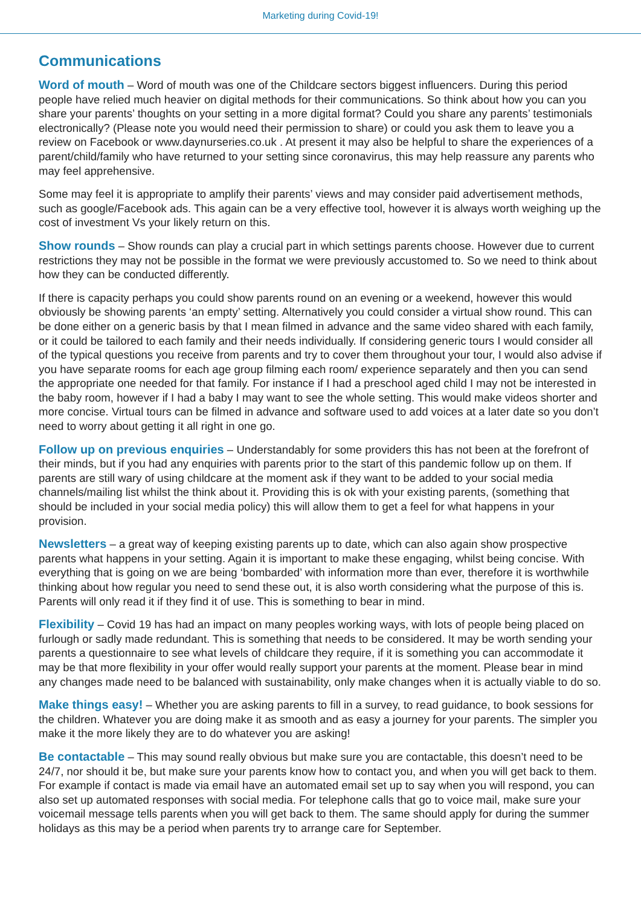Marketing during Covid-19!
Communications
Word of mouth – Word of mouth was one of the Childcare sectors biggest influencers. During this period people have relied much heavier on digital methods for their communications. So think about how you can you share your parents’ thoughts on your setting in a more digital format? Could you share any parents’ testimonials electronically? (Please note you would need their permission to share) or could you ask them to leave you a review on Facebook or www.daynurseries.co.uk . At present it may also be helpful to share the experiences of a parent/child/family who have returned to your setting since coronavirus, this may help reassure any parents who may feel apprehensive.
Some may feel it is appropriate to amplify their parents’ views and may consider paid advertisement methods, such as google/Facebook ads. This again can be a very effective tool, however it is always worth weighing up the cost of investment Vs your likely return on this.
Show rounds – Show rounds can play a crucial part in which settings parents choose. However due to current restrictions they may not be possible in the format we were previously accustomed to. So we need to think about how they can be conducted differently.
If there is capacity perhaps you could show parents round on an evening or a weekend, however this would obviously be showing parents ‘an empty’ setting. Alternatively you could consider a virtual show round. This can be done either on a generic basis by that I mean filmed in advance and the same video shared with each family, or it could be tailored to each family and their needs individually. If considering generic tours I would consider all of the typical questions you receive from parents and try to cover them throughout your tour, I would also advise if you have separate rooms for each age group filming each room/ experience separately and then you can send the appropriate one needed for that family. For instance if I had a preschool aged child I may not be interested in the baby room, however if I had a baby I may want to see the whole setting. This would make videos shorter and more concise. Virtual tours can be filmed in advance and software used to add voices at a later date so you don’t need to worry about getting it all right in one go.
Follow up on previous enquiries – Understandably for some providers this has not been at the forefront of their minds, but if you had any enquiries with parents prior to the start of this pandemic follow up on them. If parents are still wary of using childcare at the moment ask if they want to be added to your social media channels/mailing list whilst the think about it. Providing this is ok with your existing parents, (something that should be included in your social media policy) this will allow them to get a feel for what happens in your provision.
Newsletters – a great way of keeping existing parents up to date, which can also again show prospective parents what happens in your setting. Again it is important to make these engaging, whilst being concise. With everything that is going on we are being ‘bombarded’ with information more than ever, therefore it is worthwhile thinking about how regular you need to send these out, it is also worth considering what the purpose of this is. Parents will only read it if they find it of use. This is something to bear in mind.
Flexibility – Covid 19 has had an impact on many peoples working ways, with lots of people being placed on furlough or sadly made redundant. This is something that needs to be considered. It may be worth sending your parents a questionnaire to see what levels of childcare they require, if it is something you can accommodate it may be that more flexibility in your offer would really support your parents at the moment. Please bear in mind any changes made need to be balanced with sustainability, only make changes when it is actually viable to do so.
Make things easy! – Whether you are asking parents to fill in a survey, to read guidance, to book sessions for the children. Whatever you are doing make it as smooth and as easy a journey for your parents. The simpler you make it the more likely they are to do whatever you are asking!
Be contactable – This may sound really obvious but make sure you are contactable, this doesn’t need to be 24/7, nor should it be, but make sure your parents know how to contact you, and when you will get back to them. For example if contact is made via email have an automated email set up to say when you will respond, you can also set up automated responses with social media. For telephone calls that go to voice mail, make sure your voicemail message tells parents when you will get back to them. The same should apply for during the summer holidays as this may be a period when parents try to arrange care for September.